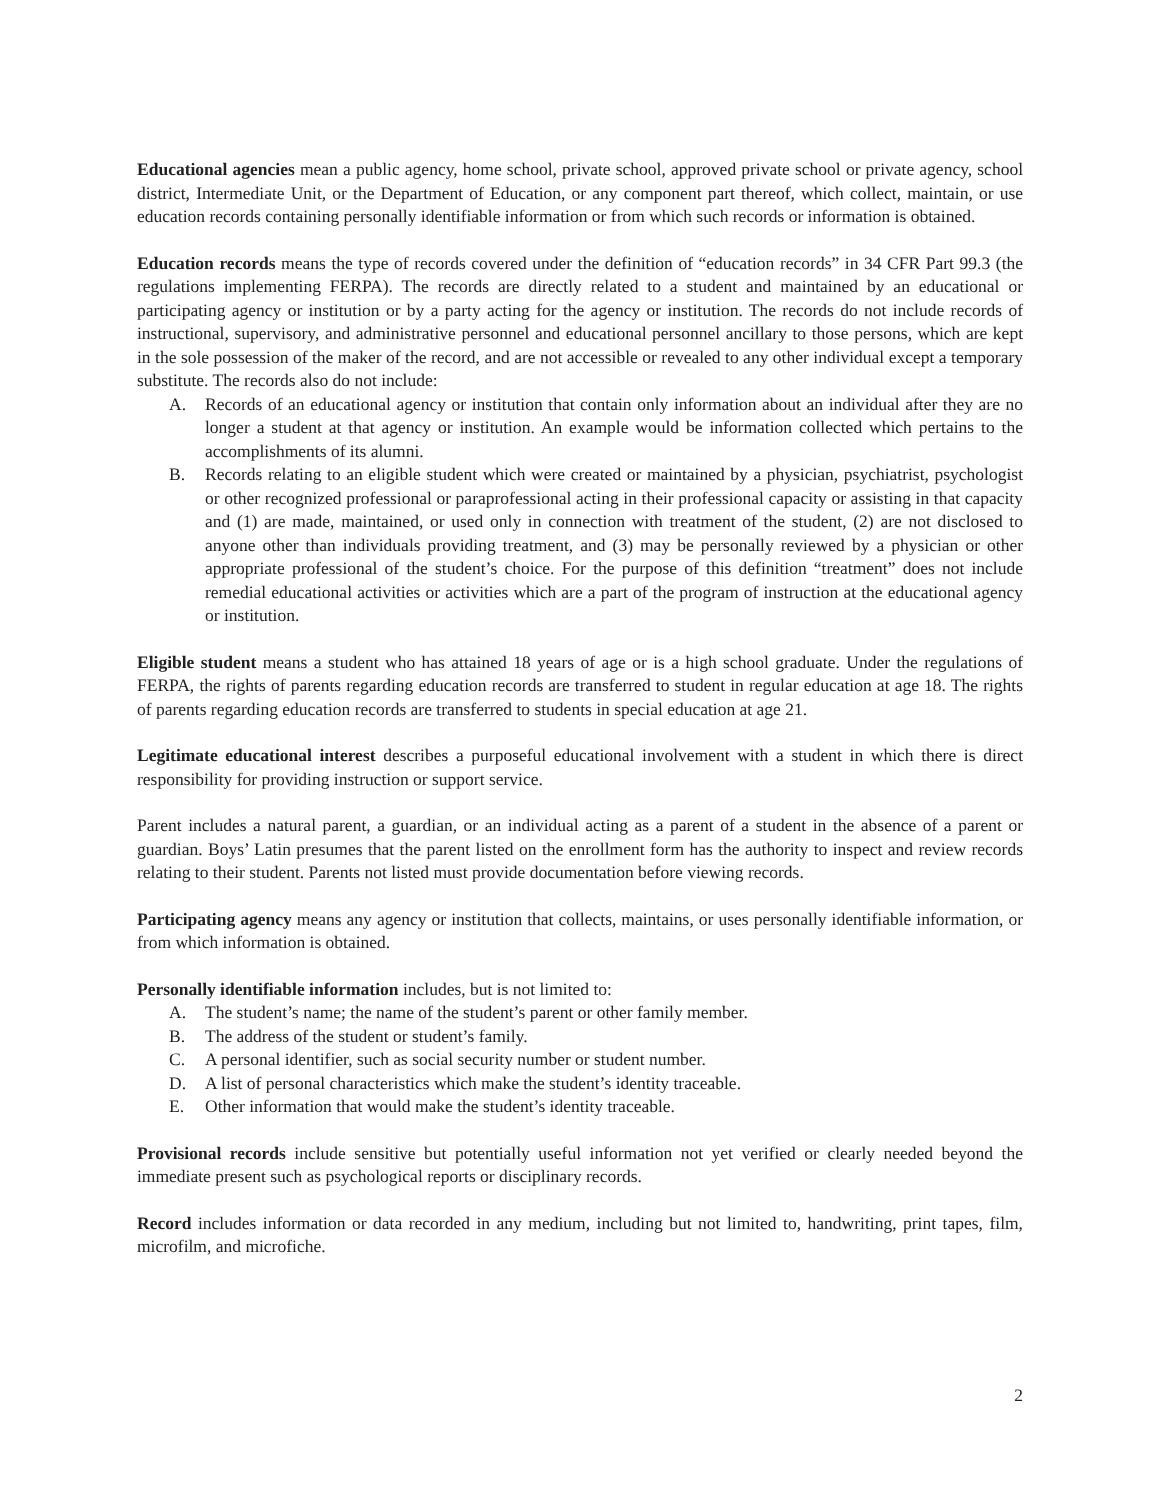Educational agencies mean a public agency, home school, private school, approved private school or private agency, school district, Intermediate Unit, or the Department of Education, or any component part thereof, which collect, maintain, or use education records containing personally identifiable information or from which such records or information is obtained.
Education records means the type of records covered under the definition of “education records” in 34 CFR Part 99.3 (the regulations implementing FERPA). The records are directly related to a student and maintained by an educational or participating agency or institution or by a party acting for the agency or institution. The records do not include records of instructional, supervisory, and administrative personnel and educational personnel ancillary to those persons, which are kept in the sole possession of the maker of the record, and are not accessible or revealed to any other individual except a temporary substitute. The records also do not include:
A. Records of an educational agency or institution that contain only information about an individual after they are no longer a student at that agency or institution. An example would be information collected which pertains to the accomplishments of its alumni.
B. Records relating to an eligible student which were created or maintained by a physician, psychiatrist, psychologist or other recognized professional or paraprofessional acting in their professional capacity or assisting in that capacity and (1) are made, maintained, or used only in connection with treatment of the student, (2) are not disclosed to anyone other than individuals providing treatment, and (3) may be personally reviewed by a physician or other appropriate professional of the student’s choice. For the purpose of this definition “treatment” does not include remedial educational activities or activities which are a part of the program of instruction at the educational agency or institution.
Eligible student means a student who has attained 18 years of age or is a high school graduate. Under the regulations of FERPA, the rights of parents regarding education records are transferred to student in regular education at age 18. The rights of parents regarding education records are transferred to students in special education at age 21.
Legitimate educational interest describes a purposeful educational involvement with a student in which there is direct responsibility for providing instruction or support service.
Parent includes a natural parent, a guardian, or an individual acting as a parent of a student in the absence of a parent or guardian. Boys’ Latin presumes that the parent listed on the enrollment form has the authority to inspect and review records relating to their student. Parents not listed must provide documentation before viewing records.
Participating agency means any agency or institution that collects, maintains, or uses personally identifiable information, or from which information is obtained.
Personally identifiable information includes, but is not limited to:
A. The student’s name; the name of the student’s parent or other family member.
B. The address of the student or student’s family.
C. A personal identifier, such as social security number or student number.
D. A list of personal characteristics which make the student’s identity traceable.
E. Other information that would make the student’s identity traceable.
Provisional records include sensitive but potentially useful information not yet verified or clearly needed beyond the immediate present such as psychological reports or disciplinary records.
Record includes information or data recorded in any medium, including but not limited to, handwriting, print tapes, film, microfilm, and microfiche.
2